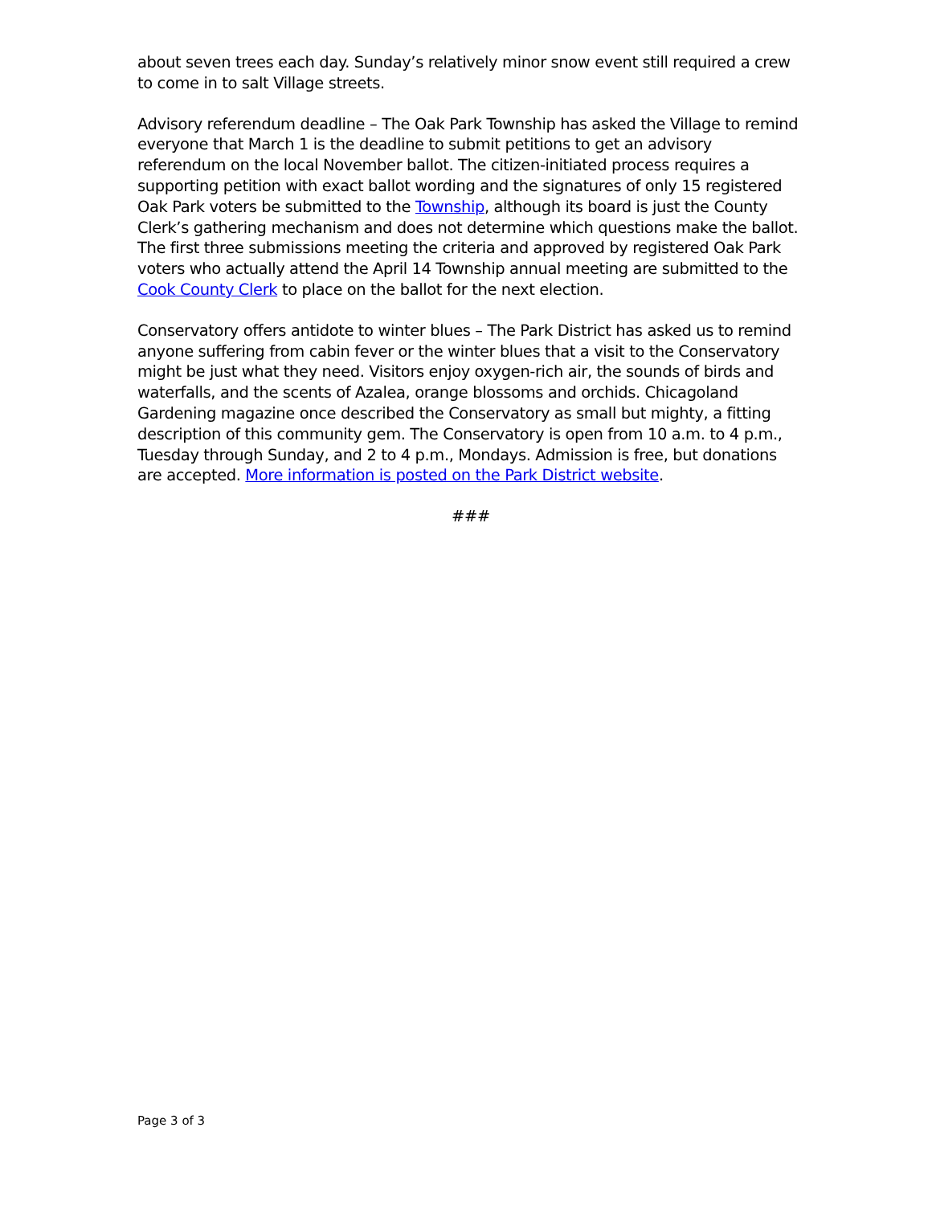about seven trees each day. Sunday’s relatively minor snow event still required a crew to come in to salt Village streets.
Advisory referendum deadline – The Oak Park Township has asked the Village to remind everyone that March 1 is the deadline to submit petitions to get an advisory referendum on the local November ballot. The citizen-initiated process requires a supporting petition with exact ballot wording and the signatures of only 15 registered Oak Park voters be submitted to the Township, although its board is just the County Clerk’s gathering mechanism and does not determine which questions make the ballot. The first three submissions meeting the criteria and approved by registered Oak Park voters who actually attend the April 14 Township annual meeting are submitted to the Cook County Clerk to place on the ballot for the next election.
Conservatory offers antidote to winter blues – The Park District has asked us to remind anyone suffering from cabin fever or the winter blues that a visit to the Conservatory might be just what they need. Visitors enjoy oxygen-rich air, the sounds of birds and waterfalls, and the scents of Azalea, orange blossoms and orchids. Chicagoland Gardening magazine once described the Conservatory as small but mighty, a fitting description of this community gem. The Conservatory is open from 10 a.m. to 4 p.m., Tuesday through Sunday, and 2 to 4 p.m., Mondays. Admission is free, but donations are accepted. More information is posted on the Park District website.
###
Page 3 of 3